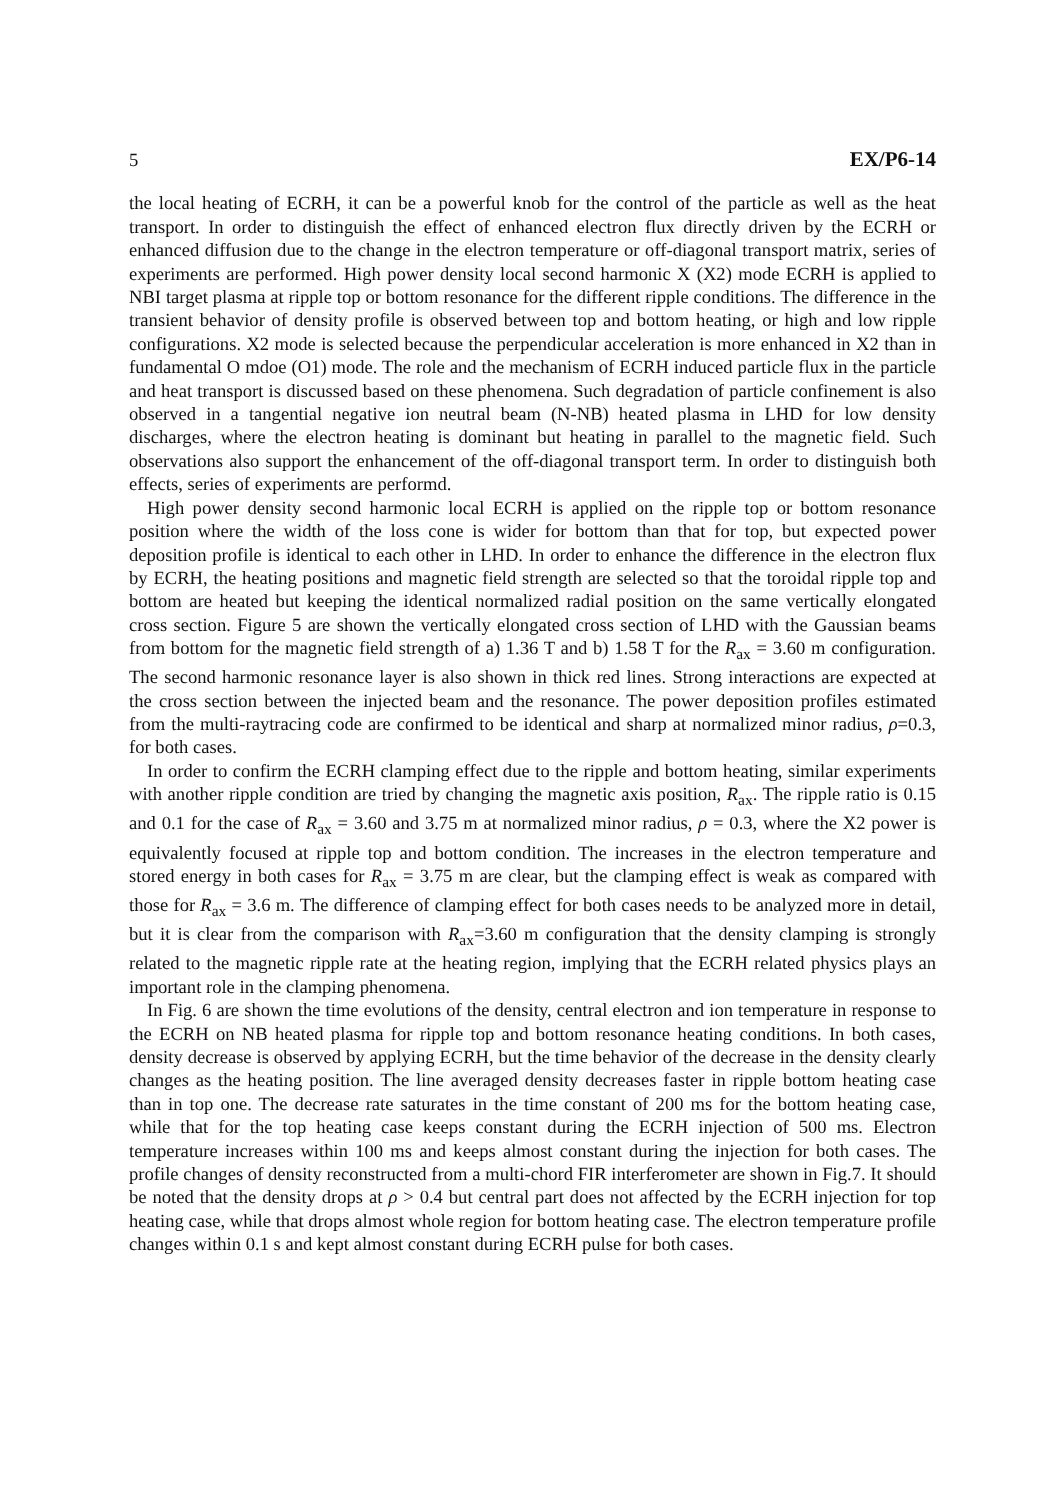5 EX/P6-14
the local heating of ECRH, it can be a powerful knob for the control of the particle as well as the heat transport. In order to distinguish the effect of enhanced electron flux directly driven by the ECRH or enhanced diffusion due to the change in the electron temperature or off-diagonal transport matrix, series of experiments are performed. High power density local second harmonic X (X2) mode ECRH is applied to NBI target plasma at ripple top or bottom resonance for the different ripple conditions. The difference in the transient behavior of density profile is observed between top and bottom heating, or high and low ripple configurations. X2 mode is selected because the perpendicular acceleration is more enhanced in X2 than in fundamental O mdoe (O1) mode. The role and the mechanism of ECRH induced particle flux in the particle and heat transport is discussed based on these phenomena. Such degradation of particle confinement is also observed in a tangential negative ion neutral beam (N-NB) heated plasma in LHD for low density discharges, where the electron heating is dominant but heating in parallel to the magnetic field. Such observations also support the enhancement of the off-diagonal transport term. In order to distinguish both effects, series of experiments are performd.
High power density second harmonic local ECRH is applied on the ripple top or bottom resonance position where the width of the loss cone is wider for bottom than that for top, but expected power deposition profile is identical to each other in LHD. In order to enhance the difference in the electron flux by ECRH, the heating positions and magnetic field strength are selected so that the toroidal ripple top and bottom are heated but keeping the identical normalized radial position on the same vertically elongated cross section. Figure 5 are shown the vertically elongated cross section of LHD with the Gaussian beams from bottom for the magnetic field strength of a) 1.36 T and b) 1.58 T for the R<sub>ax</sub> = 3.60 m configuration. The second harmonic resonance layer is also shown in thick red lines. Strong interactions are expected at the cross section between the injected beam and the resonance. The power deposition profiles estimated from the multi-raytracing code are confirmed to be identical and sharp at normalized minor radius, ρ=0.3, for both cases.
In order to confirm the ECRH clamping effect due to the ripple and bottom heating, similar experiments with another ripple condition are tried by changing the magnetic axis position, R<sub>ax</sub>. The ripple ratio is 0.15 and 0.1 for the case of R<sub>ax</sub> = 3.60 and 3.75 m at normalized minor radius, ρ = 0.3, where the X2 power is equivalently focused at ripple top and bottom condition. The increases in the electron temperature and stored energy in both cases for R<sub>ax</sub> = 3.75 m are clear, but the clamping effect is weak as compared with those for R<sub>ax</sub> = 3.6 m. The difference of clamping effect for both cases needs to be analyzed more in detail, but it is clear from the comparison with R<sub>ax</sub>=3.60 m configuration that the density clamping is strongly related to the magnetic ripple rate at the heating region, implying that the ECRH related physics plays an important role in the clamping phenomena.
In Fig. 6 are shown the time evolutions of the density, central electron and ion temperature in response to the ECRH on NB heated plasma for ripple top and bottom resonance heating conditions. In both cases, density decrease is observed by applying ECRH, but the time behavior of the decrease in the density clearly changes as the heating position. The line averaged density decreases faster in ripple bottom heating case than in top one. The decrease rate saturates in the time constant of 200 ms for the bottom heating case, while that for the top heating case keeps constant during the ECRH injection of 500 ms. Electron temperature increases within 100 ms and keeps almost constant during the injection for both cases. The profile changes of density reconstructed from a multi-chord FIR interferometer are shown in Fig.7. It should be noted that the density drops at ρ > 0.4 but central part does not affected by the ECRH injection for top heating case, while that drops almost whole region for bottom heating case. The electron temperature profile changes within 0.1 s and kept almost constant during ECRH pulse for both cases.